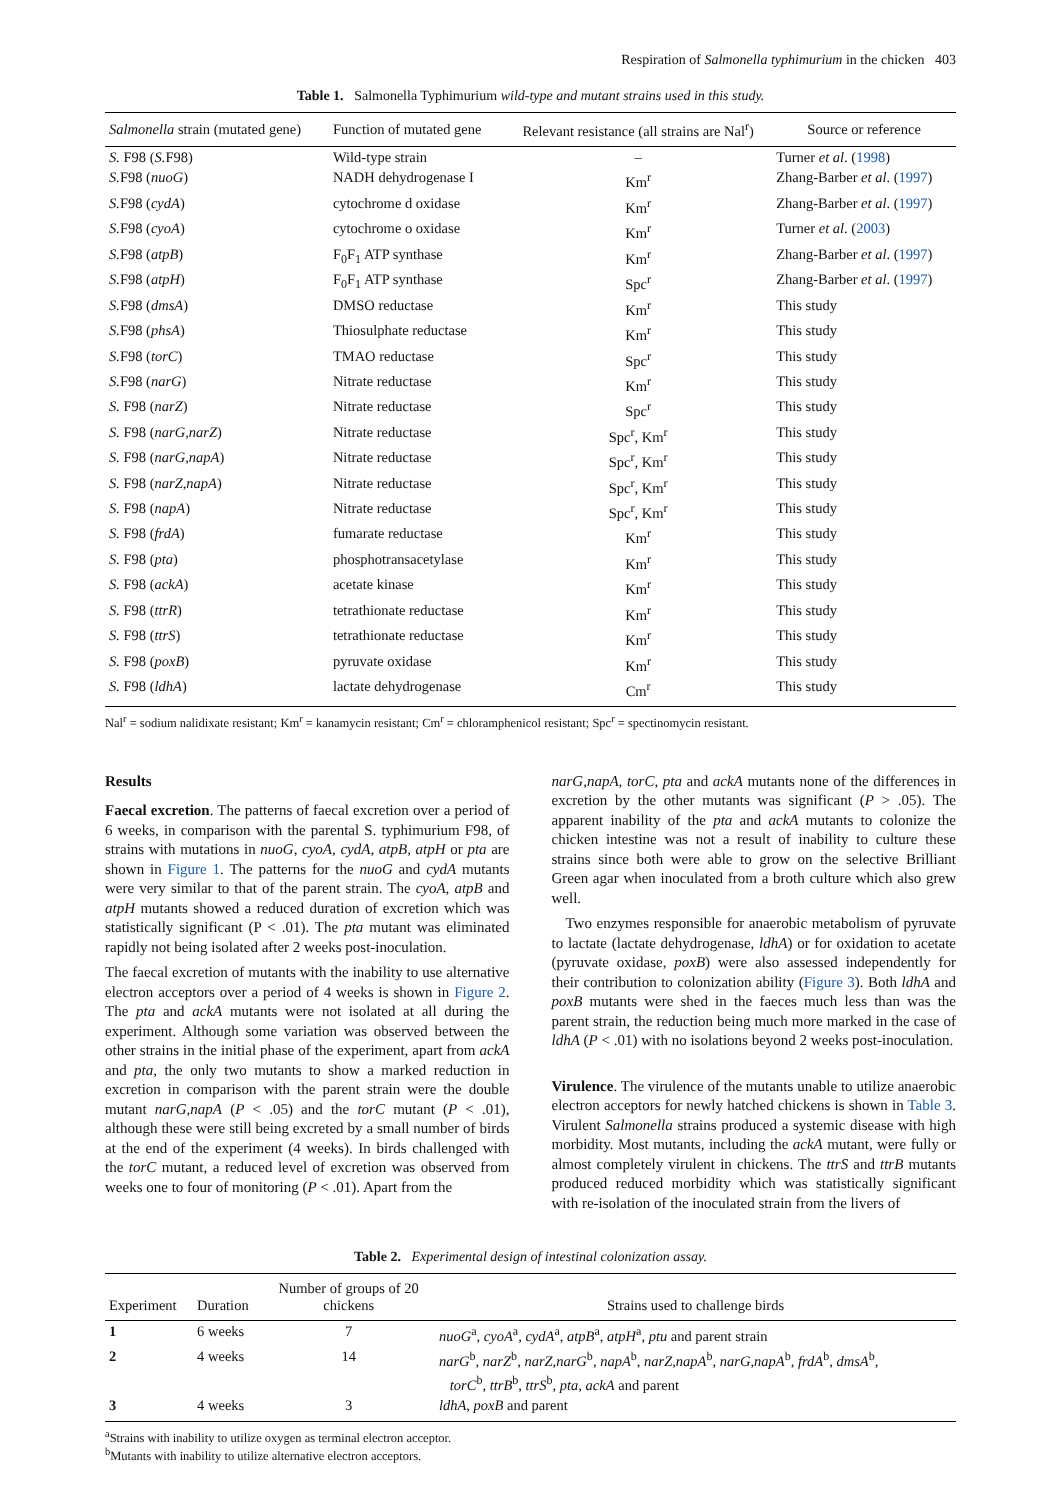Respiration of Salmonella typhimurium in the chicken 403
Table 1. Salmonella Typhimurium wild-type and mutant strains used in this study.
| Salmonella strain (mutated gene) | Function of mutated gene | Relevant resistance (all strains are Nal<sup>r</sup>) | Source or reference |
| --- | --- | --- | --- |
| S. F98 ( S. F98) | Wild-type strain | – | Turner et al . ( 1998 ) |
| S. F98 ( nuoG ) | NADH dehydrogenase I | Km<sup>r</sup> | Zhang-Barber et al . ( 1997 ) |
| S. F98 ( cydA ) | cytochrome d oxidase | Km<sup>r</sup> | Zhang-Barber et al . ( 1997 ) |
| S. F98 ( cyoA ) | cytochrome o oxidase | Km<sup>r</sup> | Turner et al . ( 2003 ) |
| S. F98 ( atpB ) | F<sub>0</sub>F<sub>1</sub> ATP synthase | Km<sup>r</sup> | Zhang-Barber et al . ( 1997 ) |
| S. F98 ( atpH ) | F<sub>0</sub>F<sub>1</sub> ATP synthase | Spc<sup>r</sup> | Zhang-Barber et al . ( 1997 ) |
| S. F98 ( dmsA ) | DMSO reductase | Km<sup>r</sup> | This study |
| S. F98 ( phsA ) | Thiosulphate reductase | Km<sup>r</sup> | This study |
| S. F98 ( torC ) | TMAO reductase | Spc<sup>r</sup> | This study |
| S. F98 ( narG ) | Nitrate reductase | Km<sup>r</sup> | This study |
| S. F98 ( narZ ) | Nitrate reductase | Spc<sup>r</sup> | This study |
| S. F98 ( narG,narZ ) | Nitrate reductase | Spc<sup>r</sup>, Km<sup>r</sup> | This study |
| S. F98 ( narG,napA ) | Nitrate reductase | Spc<sup>r</sup>, Km<sup>r</sup> | This study |
| S. F98 ( narZ,napA ) | Nitrate reductase | Spc<sup>r</sup>, Km<sup>r</sup> | This study |
| S. F98 ( napA ) | Nitrate reductase | Spc<sup>r</sup>, Km<sup>r</sup> | This study |
| S. F98 ( frdA ) | fumarate reductase | Km<sup>r</sup> | This study |
| S. F98 ( pta ) | phosphotransacetylase | Km<sup>r</sup> | This study |
| S. F98 ( ackA ) | acetate kinase | Km<sup>r</sup> | This study |
| S. F98 ( ttrR ) | tetrathionate reductase | Km<sup>r</sup> | This study |
| S. F98 ( ttrS ) | tetrathionate reductase | Km<sup>r</sup> | This study |
| S. F98 ( poxB ) | pyruvate oxidase | Km<sup>r</sup> | This study |
| S. F98 ( ldhA ) | lactate dehydrogenase | Cm<sup>r</sup> | This study |
Nal<sup>r</sup> = sodium nalidixate resistant; Km<sup>r</sup> = kanamycin resistant; Cm<sup>r</sup> = chloramphenicol resistant; Spc<sup>r</sup> = spectinomycin resistant.
Results
Faecal excretion. The patterns of faecal excretion over a period of 6 weeks, in comparison with the parental S. typhimurium F98, of strains with mutations in nuoG, cyoA, cydA, atpB, atpH or pta are shown in Figure 1. The patterns for the nuoG and cydA mutants were very similar to that of the parent strain. The cyoA, atpB and atpH mutants showed a reduced duration of excretion which was statistically significant (P < .01). The pta mutant was eliminated rapidly not being isolated after 2 weeks post-inoculation.
The faecal excretion of mutants with the inability to use alternative electron acceptors over a period of 4 weeks is shown in Figure 2. The pta and ackA mutants were not isolated at all during the experiment. Although some variation was observed between the other strains in the initial phase of the experiment, apart from ackA and pta, the only two mutants to show a marked reduction in excretion in comparison with the parent strain were the double mutant narG,napA (P < .05) and the torC mutant (P < .01), although these were still being excreted by a small number of birds at the end of the experiment (4 weeks). In birds challenged with the torC mutant, a reduced level of excretion was observed from weeks one to four of monitoring (P < .01). Apart from the
narG,napA, torC, pta and ackA mutants none of the differences in excretion by the other mutants was significant (P > .05). The apparent inability of the pta and ackA mutants to colonize the chicken intestine was not a result of inability to culture these strains since both were able to grow on the selective Brilliant Green agar when inoculated from a broth culture which also grew well.
Two enzymes responsible for anaerobic metabolism of pyruvate to lactate (lactate dehydrogenase, ldhA) or for oxidation to acetate (pyruvate oxidase, poxB) were also assessed independently for their contribution to colonization ability (Figure 3). Both ldhA and poxB mutants were shed in the faeces much less than was the parent strain, the reduction being much more marked in the case of ldhA (P < .01) with no isolations beyond 2 weeks post-inoculation.
Virulence. The virulence of the mutants unable to utilize anaerobic electron acceptors for newly hatched chickens is shown in Table 3. Virulent Salmonella strains produced a systemic disease with high morbidity. Most mutants, including the ackA mutant, were fully or almost completely virulent in chickens. The ttrS and ttrB mutants produced reduced morbidity which was statistically significant with re-isolation of the inoculated strain from the livers of
Table 2. Experimental design of intestinal colonization assay.
| Experiment | Duration | Number of groups of 20 chickens | Strains used to challenge birds |
| --- | --- | --- | --- |
| 1 | 6 weeks | 7 | nuoG<sup>a</sup>, cyoA<sup>a</sup>, cydA<sup>a</sup>, atpB<sup>a</sup>, atpH<sup>a</sup>, ptu and parent strain |
| 2 | 4 weeks | 14 | narG<sup>b</sup>, narZ<sup>b</sup>, narZ,narG<sup>b</sup>, napA<sup>b</sup>, narZ,napA<sup>b</sup>, narG,napA<sup>b</sup>, frdA<sup>b</sup>, dmsA<sup>b</sup>, torC<sup>b</sup>, ttrB<sup>b</sup>, ttrS<sup>b</sup>, pta , ackA and parent |
| 3 | 4 weeks | 3 | ldhA , poxB and parent |
<sup>a</sup> Strains with inability to utilize oxygen as terminal electron acceptor.
<sup>b</sup> Mutants with inability to utilize alternative electron acceptors.